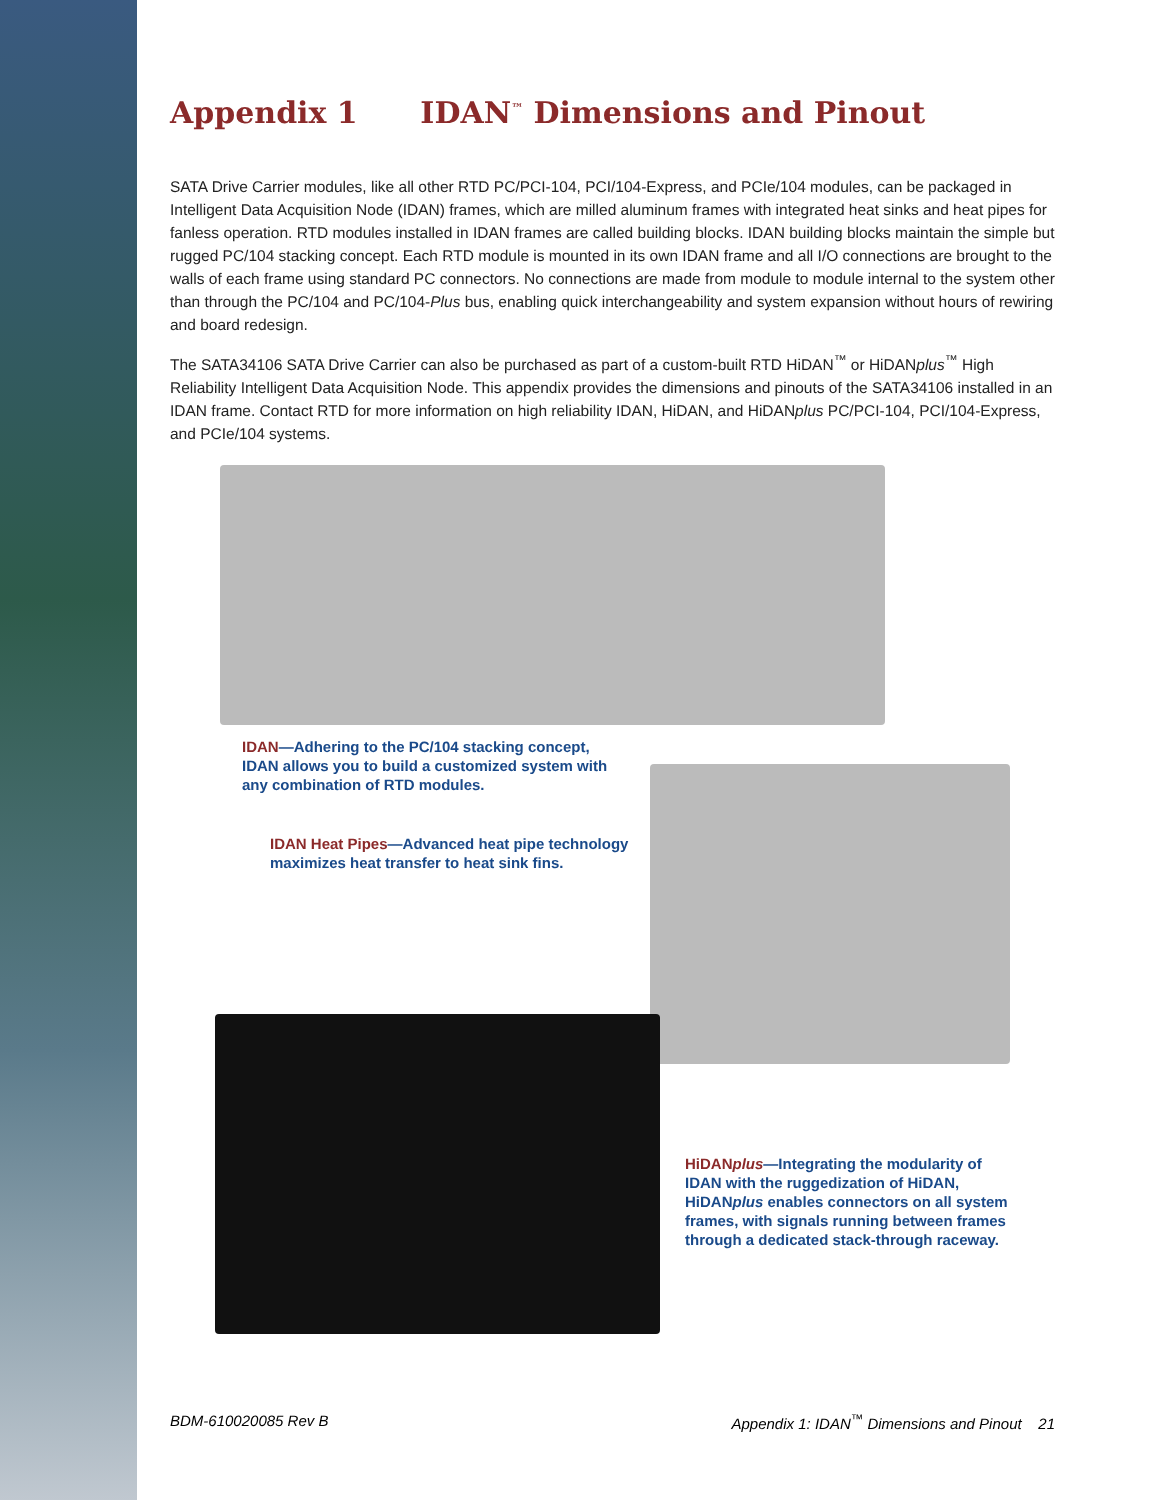Appendix 1 IDAN<sup>™</sup> Dimensions and Pinout
SATA Drive Carrier modules, like all other RTD PC/PCI-104, PCI/104-Express, and PCIe/104 modules, can be packaged in Intelligent Data Acquisition Node (IDAN) frames, which are milled aluminum frames with integrated heat sinks and heat pipes for fanless operation. RTD modules installed in IDAN frames are called building blocks. IDAN building blocks maintain the simple but rugged PC/104 stacking concept. Each RTD module is mounted in its own IDAN frame and all I/O connections are brought to the walls of each frame using standard PC connectors. No connections are made from module to module internal to the system other than through the PC/104 and PC/104-Plus bus, enabling quick interchangeability and system expansion without hours of rewiring and board redesign.
The SATA34106 SATA Drive Carrier can also be purchased as part of a custom-built RTD HiDAN<sup>™</sup> or HiDANplus<sup>™</sup> High Reliability Intelligent Data Acquisition Node. This appendix provides the dimensions and pinouts of the SATA34106 installed in an IDAN frame. Contact RTD for more information on high reliability IDAN, HiDAN, and HiDANplus PC/PCI-104, PCI/104-Express, and PCIe/104 systems.
IDAN—Adhering to the PC/104 stacking concept, IDAN allows you to build a customized system with any combination of RTD modules.
IDAN Heat Pipes—Advanced heat pipe technology maximizes heat transfer to heat sink fins.
HiDANplus—Integrating the modularity of IDAN with the ruggedization of HiDAN, HiDANplus enables connectors on all system frames, with signals running between frames through a dedicated stack-through raceway.
BDM-610020085 Rev B Appendix 1: IDAN<sup>™</sup> Dimensions and Pinout 21